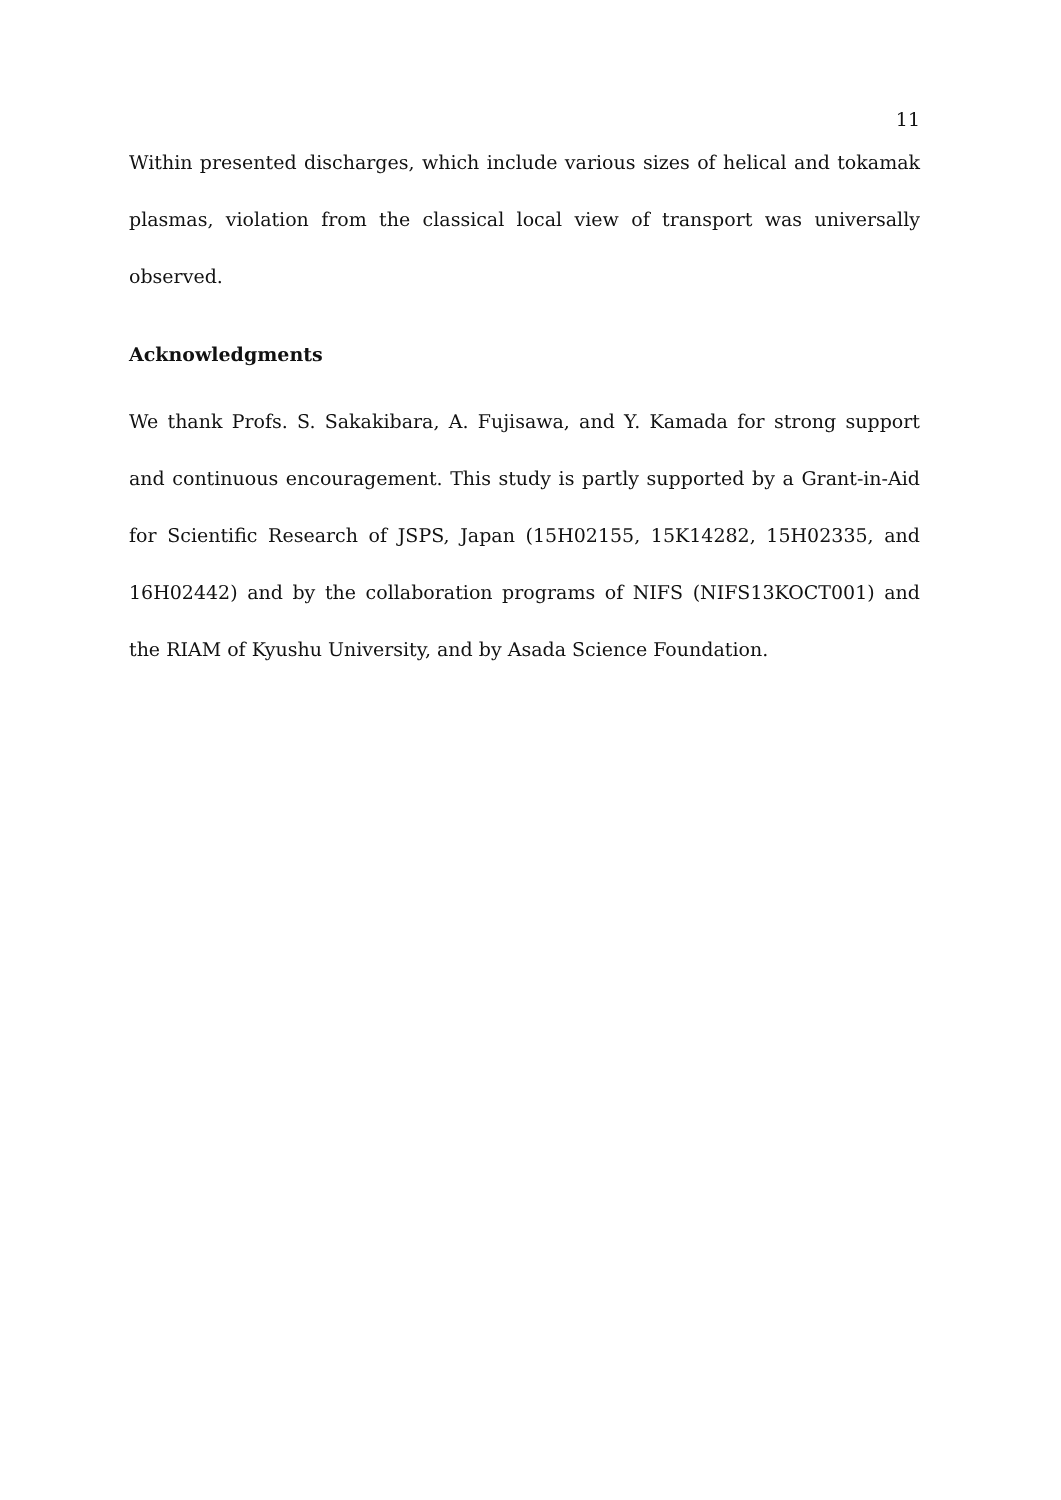11
Within presented discharges, which include various sizes of helical and tokamak plasmas, violation from the classical local view of transport was universally observed.
Acknowledgments
We thank Profs. S. Sakakibara, A. Fujisawa, and Y. Kamada for strong support and continuous encouragement. This study is partly supported by a Grant-in-Aid for Scientific Research of JSPS, Japan (15H02155, 15K14282, 15H02335, and 16H02442) and by the collaboration programs of NIFS (NIFS13KOCT001) and the RIAM of Kyushu University, and by Asada Science Foundation.